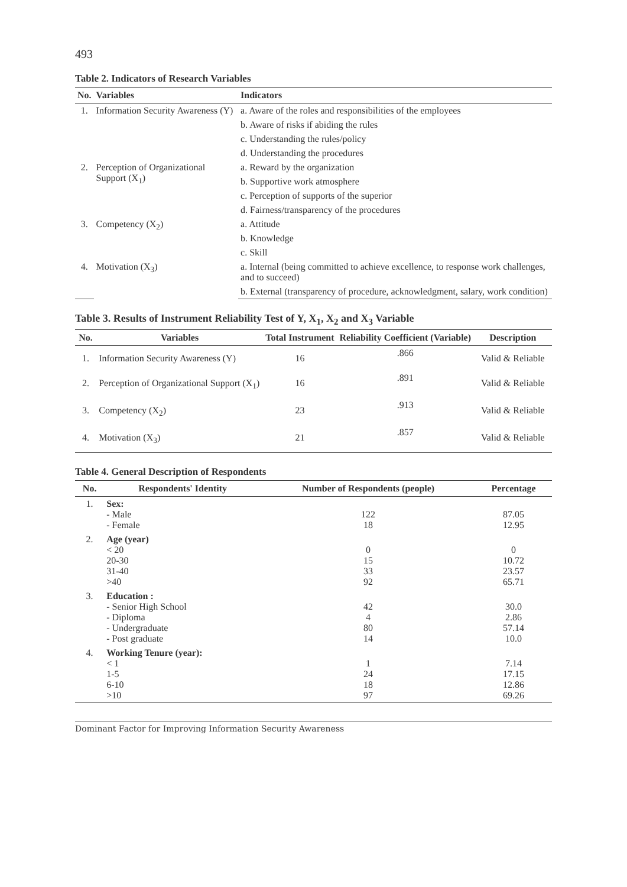493
Table 2. Indicators of Research Variables
| No. | Variables | Indicators |
| --- | --- | --- |
| 1. | Information Security Awareness (Y) | a. Aware of the roles and responsibilities of the employees |
| | | b. Aware of risks if abiding the rules |
| | | c. Understanding the rules/policy |
| | | d. Understanding the procedures |
| 2. | Perception of Organizational Support (X<sub>1</sub>) | a. Reward by the organization |
| | | b. Supportive work atmosphere |
| | | c. Perception of supports of the superior |
| | | d. Fairness/transparency of the procedures |
| 3. | Competency (X<sub>2</sub>) | a. Attitude |
| | | b. Knowledge |
| | | c. Skill |
| 4. | Motivation (X<sub>3</sub>) | a. Internal (being committed to achieve excellence, to response work challenges, and to succeed) |
| | | b. External (transparency of procedure, acknowledgment, salary, work condition) |
Table 3. Results of Instrument Reliability Test of Y, X<sub>1</sub>, X<sub>2</sub> and X<sub>3</sub> Variable
| No. | Variables | Total Instrument | Reliability Coefficient (Variable) | Description |
| --- | --- | --- | --- | --- |
| 1. | Information Security Awareness (Y) | 16 | .866 | Valid & Reliable |
| 2. | Perception of Organizational Support (X<sub>1</sub>) | 16 | .891 | Valid & Reliable |
| 3. | Competency (X<sub>2</sub>) | 23 | .913 | Valid & Reliable |
| 4. | Motivation (X<sub>3</sub>) | 21 | .857 | Valid & Reliable |
Table 4. General Description of Respondents
| No. | Respondents' Identity | Number of Respondents (people) | Percentage |
| --- | --- | --- | --- |
| 1. | Sex: - Male - Female | 122 18 | 87.05 12.95 |
| 2. | Age (year) < 20 20-30 31-40 >40 | 0 15 33 92 | 0 10.72 23.57 65.71 |
| 3. | Education : - Senior High School - Diploma - Undergraduate - Post graduate | 42 4 80 14 | 30.0 2.86 57.14 10.0 |
| 4. | Working Tenure (year): < 1 1-5 6-10 >10 | 1 24 18 97 | 7.14 17.15 12.86 69.26 |
Dominant Factor for Improving Information Security Awareness